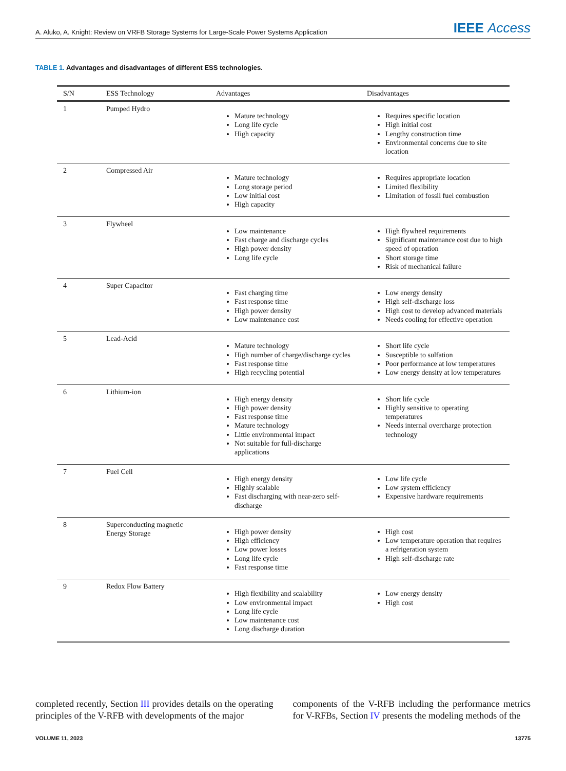A. Aluko, A. Knight: Review on VRFB Storage Systems for Large-Scale Power Systems Application
IEEE Access
TABLE 1. Advantages and disadvantages of different ESS technologies.
| S/N | ESS Technology | Advantages | Disadvantages |
| --- | --- | --- | --- |
| 1 | Pumped Hydro | Mature technology Long life cycle High capacity | Requires specific location High initial cost Lengthy construction time Environmental concerns due to site location |
| 2 | Compressed Air | Mature technology Long storage period Low initial cost High capacity | Requires appropriate location Limited flexibility Limitation of fossil fuel combustion |
| 3 | Flywheel | Low maintenance Fast charge and discharge cycles High power density Long life cycle | High flywheel requirements Significant maintenance cost due to high speed of operation Short storage time Risk of mechanical failure |
| 4 | Super Capacitor | Fast charging time Fast response time High power density Low maintenance cost | Low energy density High self-discharge loss High cost to develop advanced materials Needs cooling for effective operation |
| 5 | Lead-Acid | Mature technology High number of charge/discharge cycles Fast response time High recycling potential | Short life cycle Susceptible to sulfation Poor performance at low temperatures Low energy density at low temperatures |
| 6 | Lithium-ion | High energy density High power density Fast response time Mature technology Little environmental impact Not suitable for full-discharge applications | Short life cycle Highly sensitive to operating temperatures Needs internal overcharge protection technology |
| 7 | Fuel Cell | High energy density Highly scalable Fast discharging with near-zero self-discharge | Low life cycle Low system efficiency Expensive hardware requirements |
| 8 | Superconducting magnetic Energy Storage | High power density High efficiency Low power losses Long life cycle Fast response time | High cost Low temperature operation that requires a refrigeration system High self-discharge rate |
| 9 | Redox Flow Battery | High flexibility and scalability Low environmental impact Long life cycle Low maintenance cost Long discharge duration | Low energy density High cost |
completed recently, Section III provides details on the operating principles of the V-RFB with developments of the major
components of the V-RFB including the performance metrics for V-RFBs, Section IV presents the modeling methods of the
VOLUME 11, 2023 13775